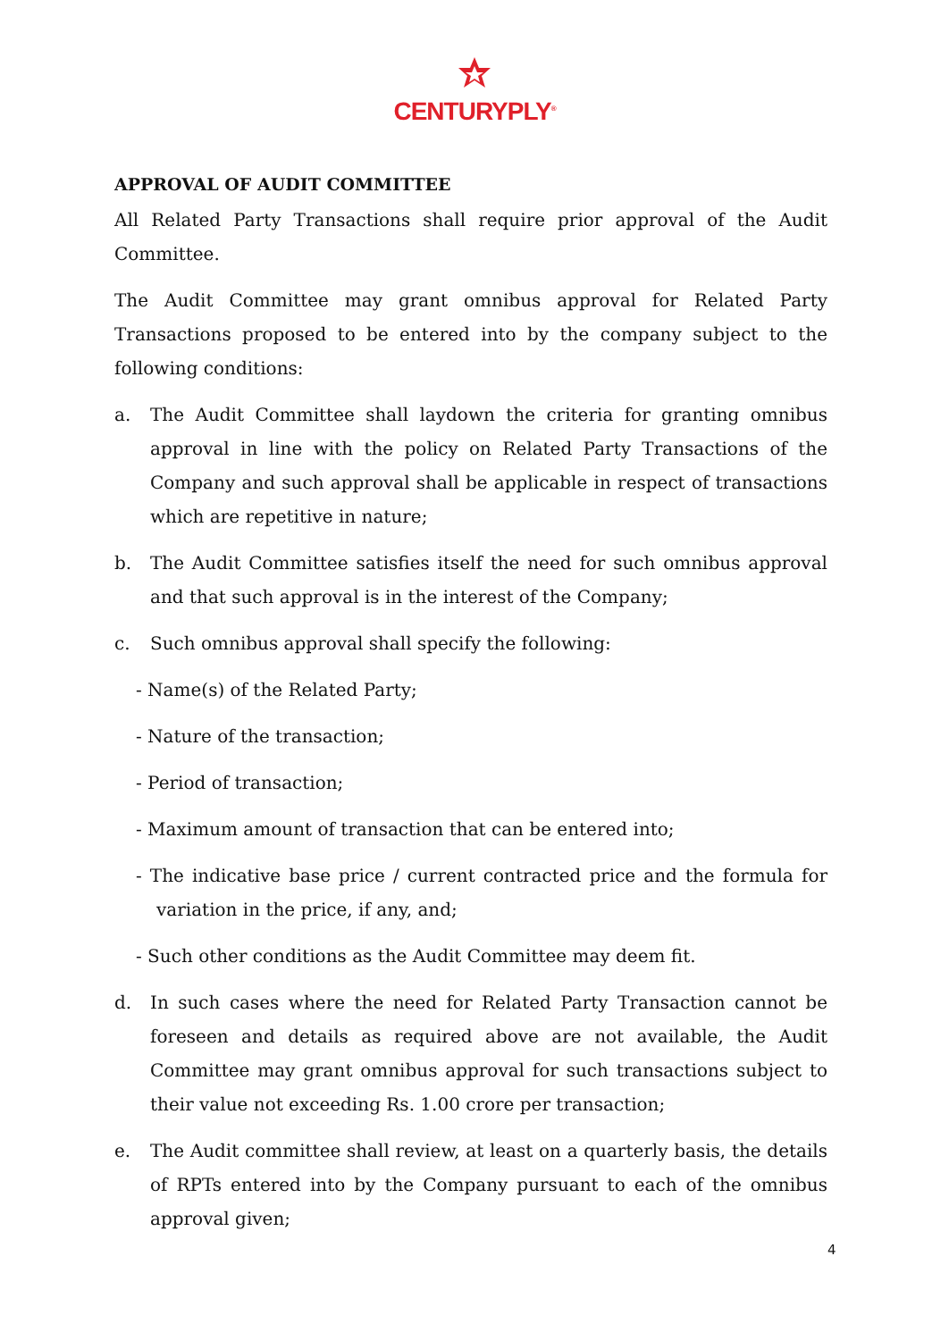CENTURYPLY<sup>®</sup>
APPROVAL OF AUDIT COMMITTEE
All Related Party Transactions shall require prior approval of the Audit Committee.
The Audit Committee may grant omnibus approval for Related Party Transactions proposed to be entered into by the company subject to the following conditions:
a. The Audit Committee shall laydown the criteria for granting omnibus approval in line with the policy on Related Party Transactions of the Company and such approval shall be applicable in respect of transactions which are repetitive in nature;
b. The Audit Committee satisfies itself the need for such omnibus approval and that such approval is in the interest of the Company;
c. Such omnibus approval shall specify the following:
- Name(s) of the Related Party;
- Nature of the transaction;
- Period of transaction;
- Maximum amount of transaction that can be entered into;
- The indicative base price / current contracted price and the formula for variation in the price, if any, and;
- Such other conditions as the Audit Committee may deem fit.
d. In such cases where the need for Related Party Transaction cannot be foreseen and details as required above are not available, the Audit Committee may grant omnibus approval for such transactions subject to their value not exceeding Rs. 1.00 crore per transaction;
e. The Audit committee shall review, at least on a quarterly basis, the details of RPTs entered into by the Company pursuant to each of the omnibus approval given;
4